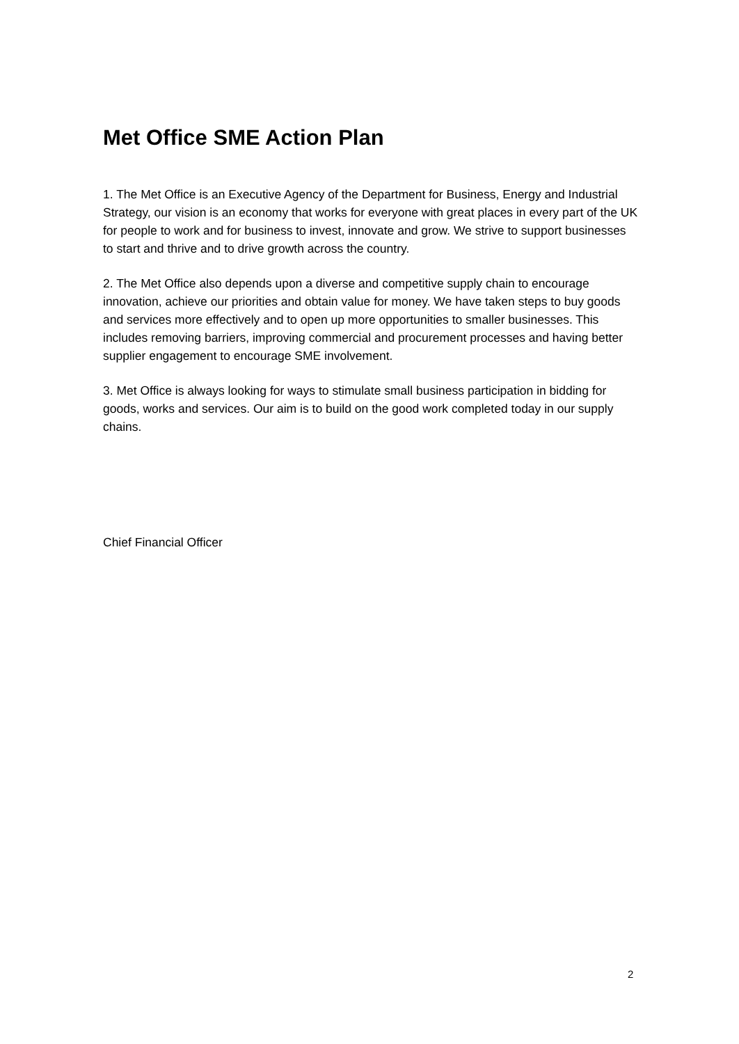Met Office SME Action Plan
1. The Met Office is an Executive Agency of the Department for Business, Energy and Industrial Strategy, our vision is an economy that works for everyone with great places in every part of the UK for people to work and for business to invest, innovate and grow. We strive to support businesses to start and thrive and to drive growth across the country.
2. The Met Office also depends upon a diverse and competitive supply chain to encourage innovation, achieve our priorities and obtain value for money. We have taken steps to buy goods and services more effectively and to open up more opportunities to smaller businesses. This includes removing barriers, improving commercial and procurement processes and having better supplier engagement to encourage SME involvement.
3. Met Office is always looking for ways to stimulate small business participation in bidding for goods, works and services. Our aim is to build on the good work completed today in our supply chains.
Chief Financial Officer
2